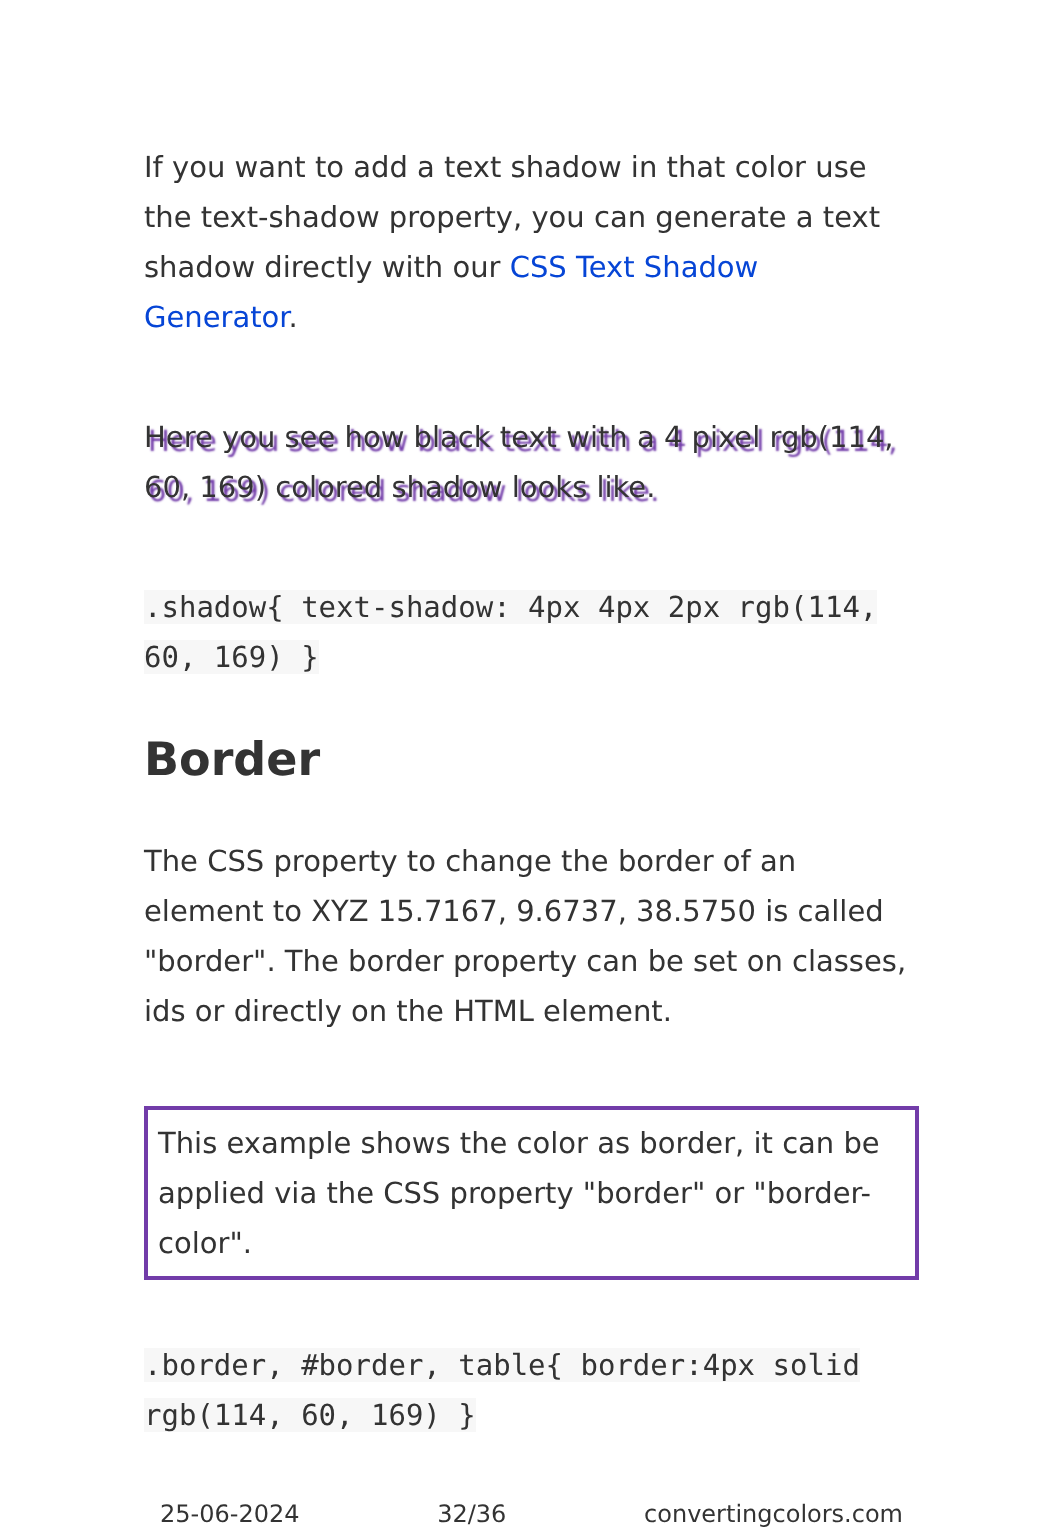If you want to add a text shadow in that color use the text-shadow property, you can generate a text shadow directly with our CSS Text Shadow Generator.
Here you see how black text with a 4 pixel rgb(114, 60, 169) colored shadow looks like.
.shadow{ text-shadow: 4px 4px 2px rgb(114, 60, 169) }
Border
The CSS property to change the border of an element to XYZ 15.7167, 9.6737, 38.5750 is called "border". The border property can be set on classes, ids or directly on the HTML element.
This example shows the color as border, it can be applied via the CSS property "border" or "border-color".
.border, #border, table{ border:4px solid rgb(114, 60, 169) }
25-06-2024 32/36 convertingcolors.com